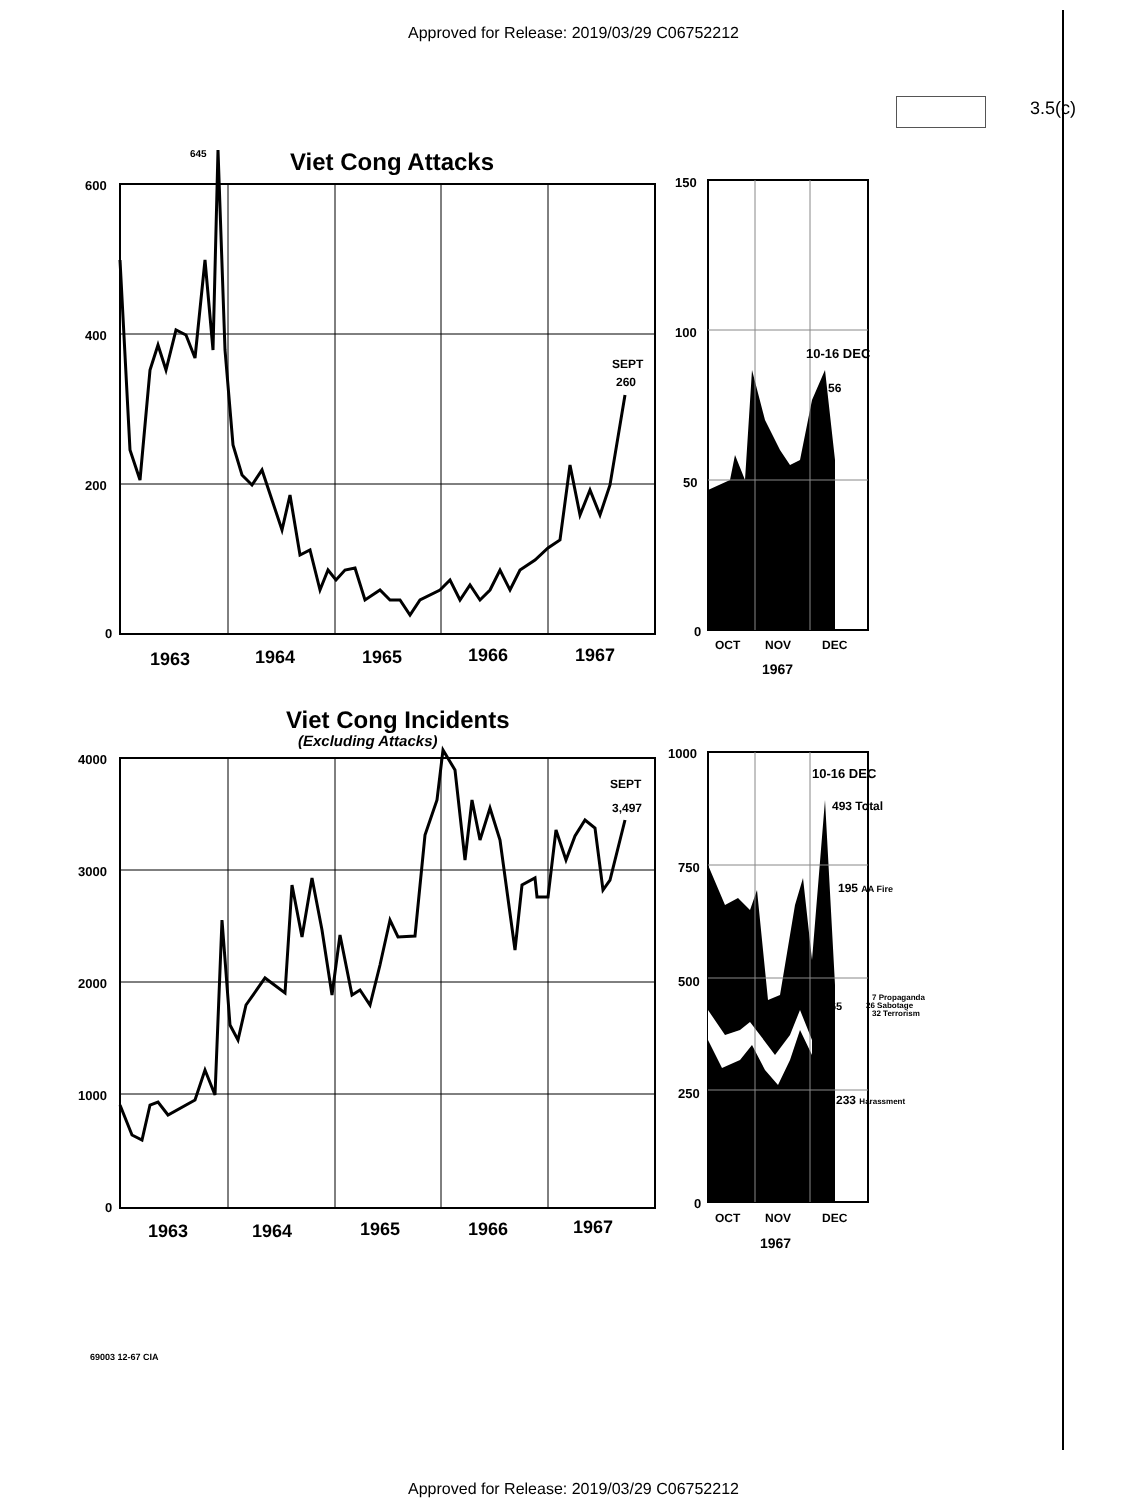Approved for Release: 2019/03/29 C06752212
3.5(c)
Viet Cong Attacks
600
400
200
0
645
SEPT
260
1963
1964
1965
1966
1967
150
100
50
0
10-16 DEC
56
OCT
NOV
DEC
1967
Viet Cong Incidents
(Excluding Attacks)
4000
3000
2000
1000
0
SEPT
3,497
1963
1964
1965
1966
1967
1000
750
500
250
0
10-16 DEC
493 Total
195 AA Fire
65
7 Propaganda
26 Sabotage
32 Terrorism
233 Harassment
OCT
NOV
DEC
1967
69003 12-67 CIA
Approved for Release: 2019/03/29 C06752212